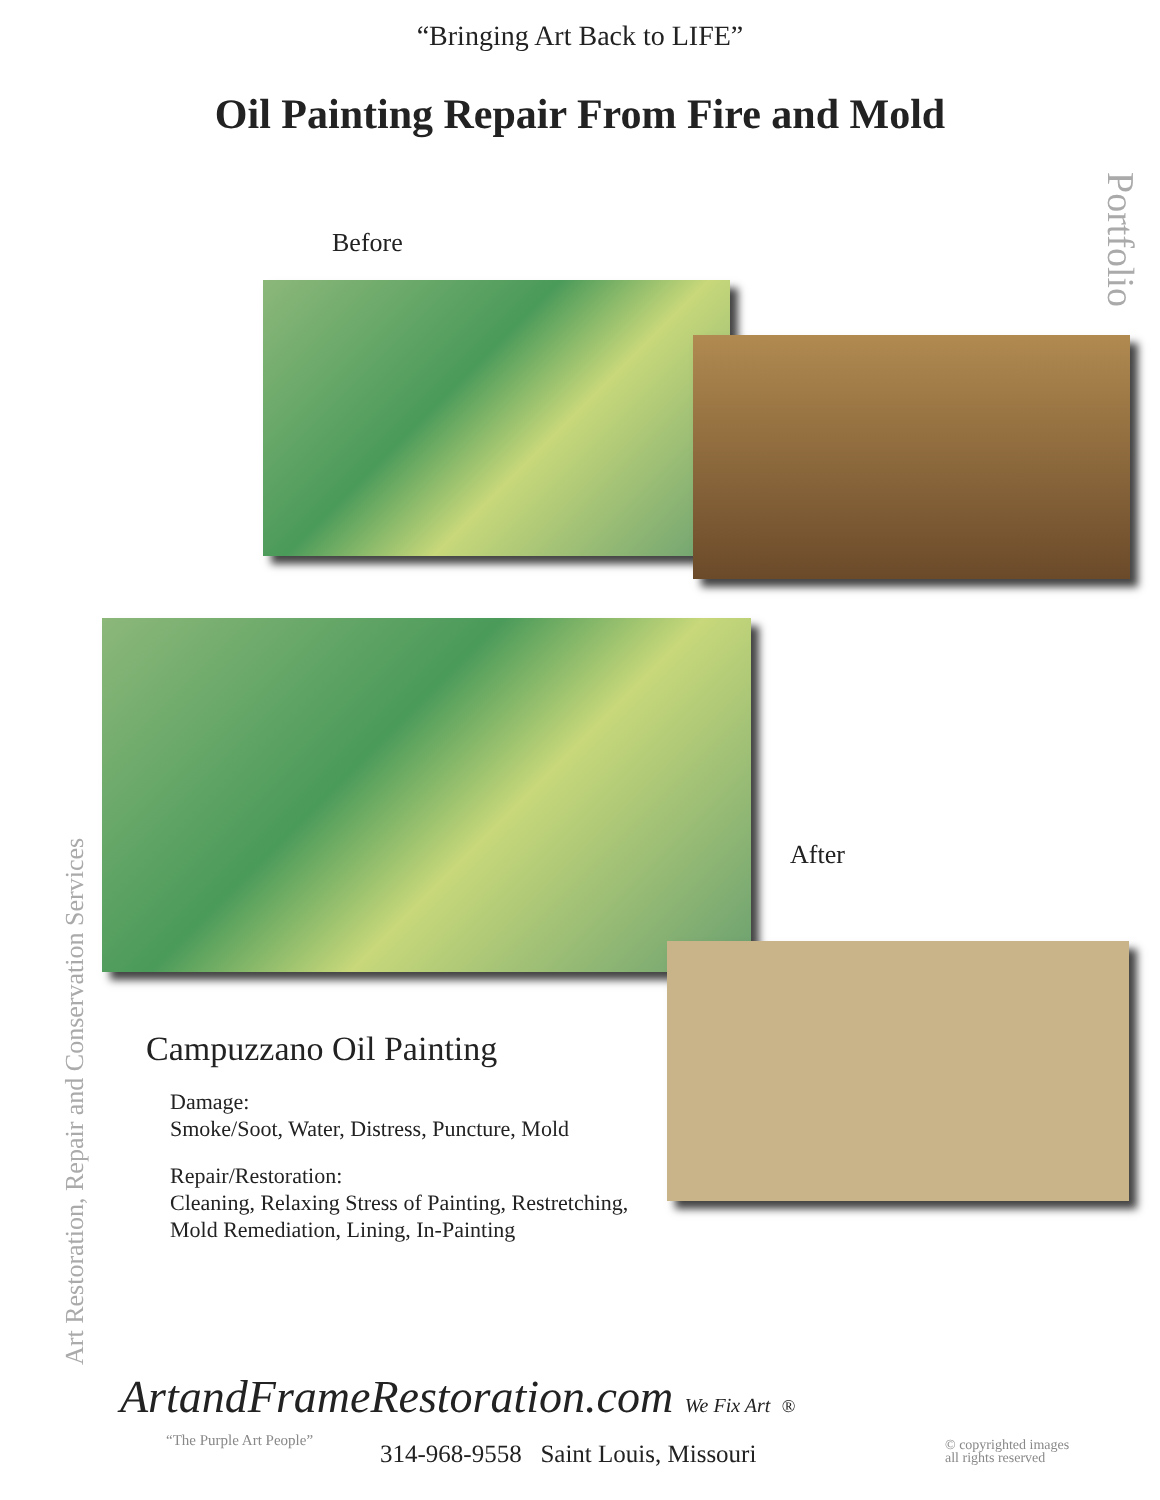“Bringing Art Back to LIFE”
Oil Painting Repair From Fire and Mold
Portfolio
Before
After
Campuzzano Oil Painting
Damage:
Smoke/Soot, Water, Distress, Puncture, Mold
Repair/Restoration:
Cleaning, Relaxing Stress of Painting, Restretching,
Mold Remediation, Lining, In-Painting
Art Restoration, Repair and Conservation Services
ArtandFrameRestoration.com We Fix Art ®
“The Purple Art People”
314-968-9558 Saint Louis, Missouri
© copyrighted images
all rights reserved